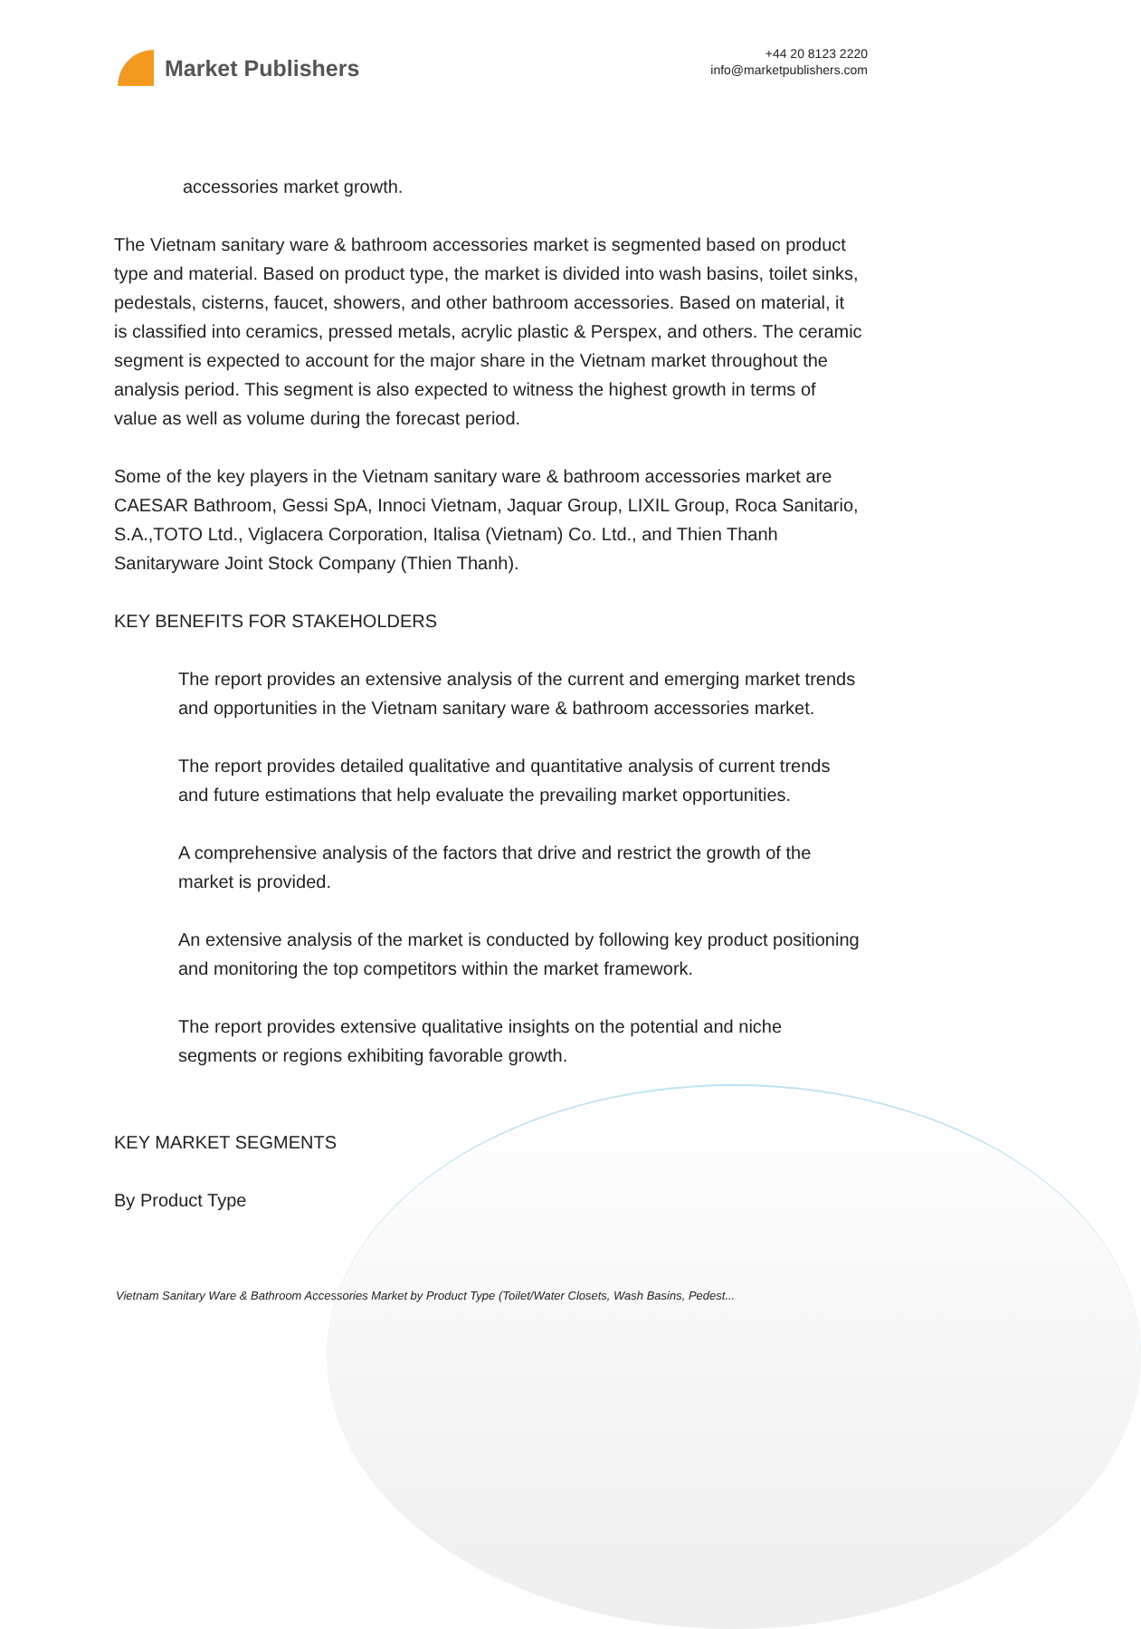Market Publishers
+44 20 8123 2220
info@marketpublishers.com
accessories market growth.
The Vietnam sanitary ware & bathroom accessories market is segmented based on product type and material. Based on product type, the market is divided into wash basins, toilet sinks, pedestals, cisterns, faucet, showers, and other bathroom accessories. Based on material, it is classified into ceramics, pressed metals, acrylic plastic & Perspex, and others. The ceramic segment is expected to account for the major share in the Vietnam market throughout the analysis period. This segment is also expected to witness the highest growth in terms of value as well as volume during the forecast period.
Some of the key players in the Vietnam sanitary ware & bathroom accessories market are CAESAR Bathroom, Gessi SpA, Innoci Vietnam, Jaquar Group, LIXIL Group, Roca Sanitario, S.A.,TOTO Ltd., Viglacera Corporation, Italisa (Vietnam) Co. Ltd., and Thien Thanh Sanitaryware Joint Stock Company (Thien Thanh).
KEY BENEFITS FOR STAKEHOLDERS
The report provides an extensive analysis of the current and emerging market trends and opportunities in the Vietnam sanitary ware & bathroom accessories market.
The report provides detailed qualitative and quantitative analysis of current trends and future estimations that help evaluate the prevailing market opportunities.
A comprehensive analysis of the factors that drive and restrict the growth of the market is provided.
An extensive analysis of the market is conducted by following key product positioning and monitoring the top competitors within the market framework.
The report provides extensive qualitative insights on the potential and niche segments or regions exhibiting favorable growth.
KEY MARKET SEGMENTS
By Product Type
Vietnam Sanitary Ware & Bathroom Accessories Market by Product Type (Toilet/Water Closets, Wash Basins, Pedest...